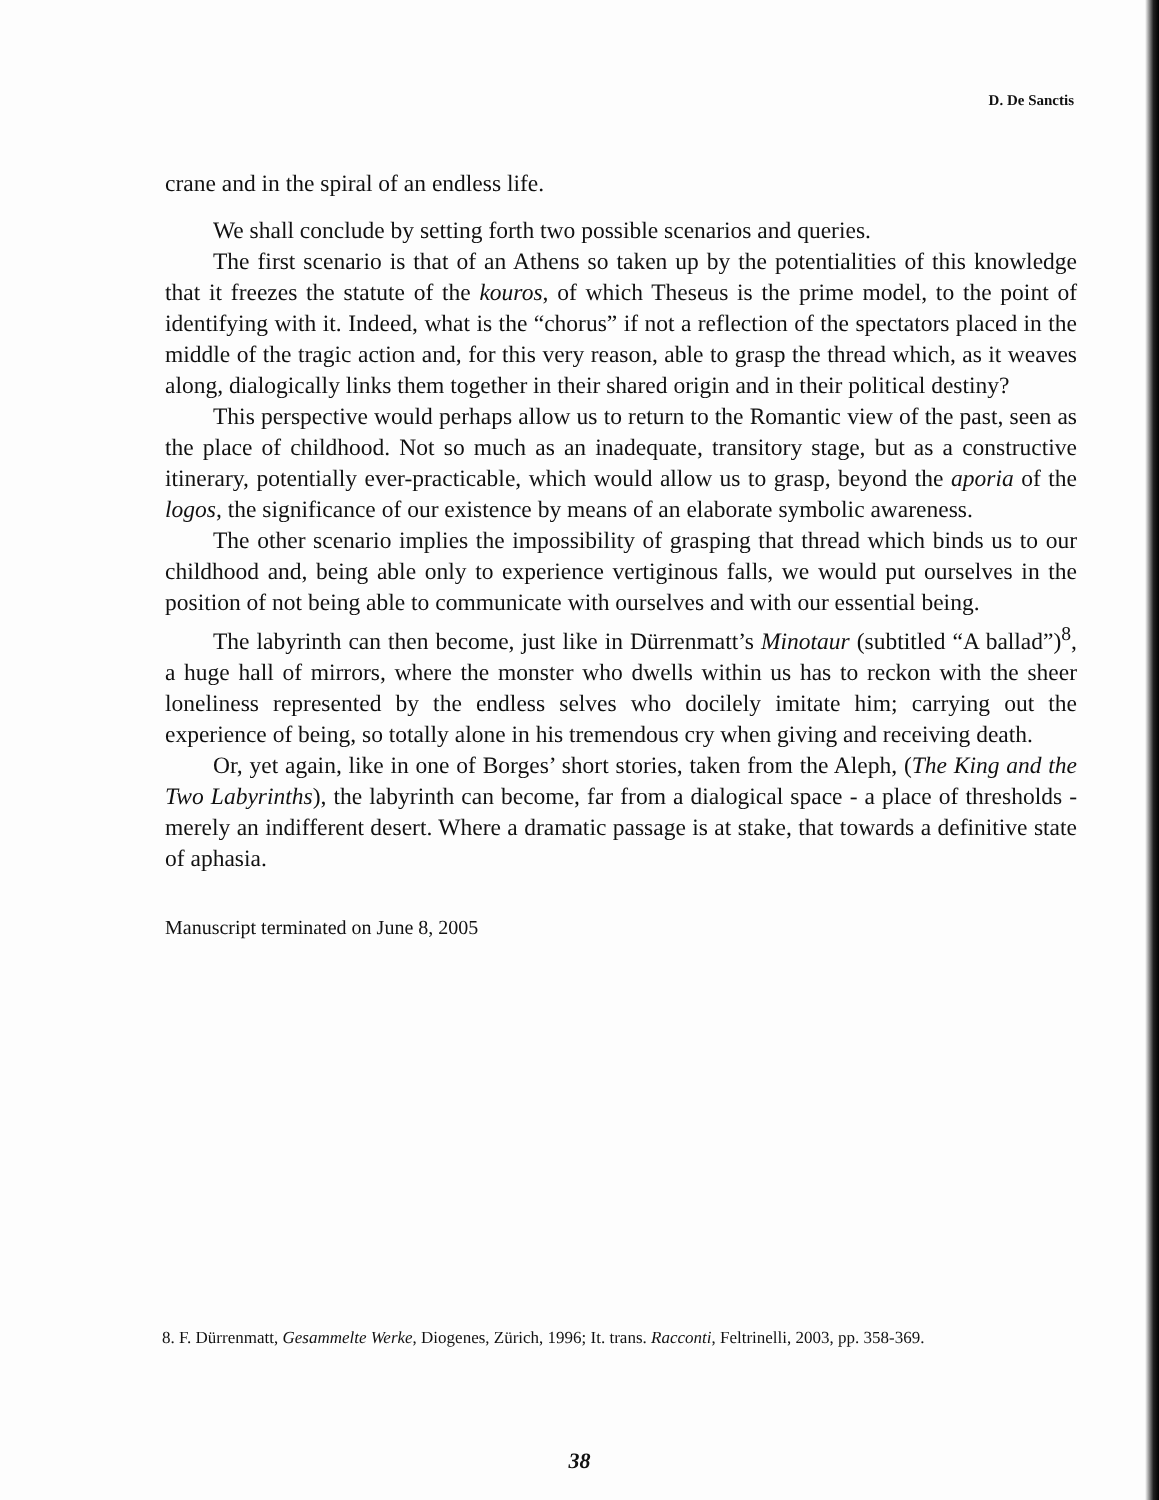D. De Sanctis
crane and in the spiral of an endless life.
We shall conclude by setting forth two possible scenarios and queries.
The first scenario is that of an Athens so taken up by the potentialities of this knowledge that it freezes the statute of the kouros, of which Theseus is the prime model, to the point of identifying with it. Indeed, what is the “chorus” if not a reflection of the spectators placed in the middle of the tragic action and, for this very reason, able to grasp the thread which, as it weaves along, dialogically links them together in their shared origin and in their political destiny?
This perspective would perhaps allow us to return to the Romantic view of the past, seen as the place of childhood. Not so much as an inadequate, transitory stage, but as a constructive itinerary, potentially ever-practicable, which would allow us to grasp, beyond the aporia of the logos, the significance of our existence by means of an elaborate symbolic awareness.
The other scenario implies the impossibility of grasping that thread which binds us to our childhood and, being able only to experience vertiginous falls, we would put ourselves in the position of not being able to communicate with ourselves and with our essential being.
The labyrinth can then become, just like in Dürrenmatt’s Minotaur (subtitled “A ballad”)<sup>8</sup>, a huge hall of mirrors, where the monster who dwells within us has to reckon with the sheer loneliness represented by the endless selves who docilely imitate him; carrying out the experience of being, so totally alone in his tremendous cry when giving and receiving death.
Or, yet again, like in one of Borges’ short stories, taken from the Aleph, (The King and the Two Labyrinths), the labyrinth can become, far from a dialogical space - a place of thresholds - merely an indifferent desert. Where a dramatic passage is at stake, that towards a definitive state of aphasia.
Manuscript terminated on June 8, 2005
8. F. Dürrenmatt, Gesammelte Werke, Diogenes, Zürich, 1996; It. trans. Racconti, Feltrinelli, 2003, pp. 358-369.
38